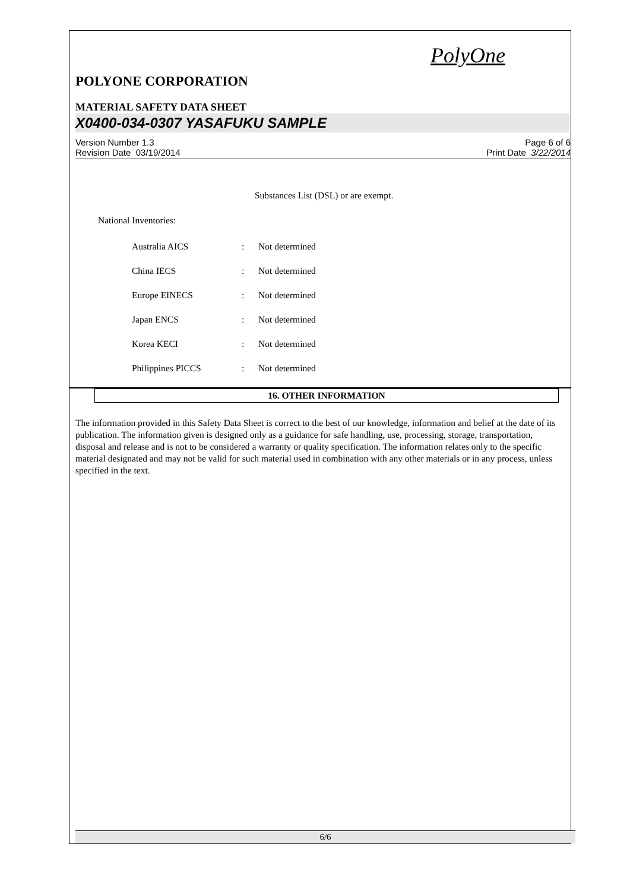PolyOne
POLYONE CORPORATION
MATERIAL SAFETY DATA SHEET
X0400-034-0307 YASAFUKU SAMPLE
Version Number 1.3
Revision Date 03/19/2014
Page 6 of 6
Print Date 3/22/2014
Substances List (DSL) or are exempt.
National Inventories:
| Australia AICS | : | Not determined |
| China IECS | : | Not determined |
| Europe EINECS | : | Not determined |
| Japan ENCS | : | Not determined |
| Korea KECI | : | Not determined |
| Philippines PICCS | : | Not determined |
16. OTHER INFORMATION
The information provided in this Safety Data Sheet is correct to the best of our knowledge, information and belief at the date of its publication. The information given is designed only as a guidance for safe handling, use, processing, storage, transportation, disposal and release and is not to be considered a warranty or quality specification. The information relates only to the specific material designated and may not be valid for such material used in combination with any other materials or in any process, unless specified in the text.
6/6